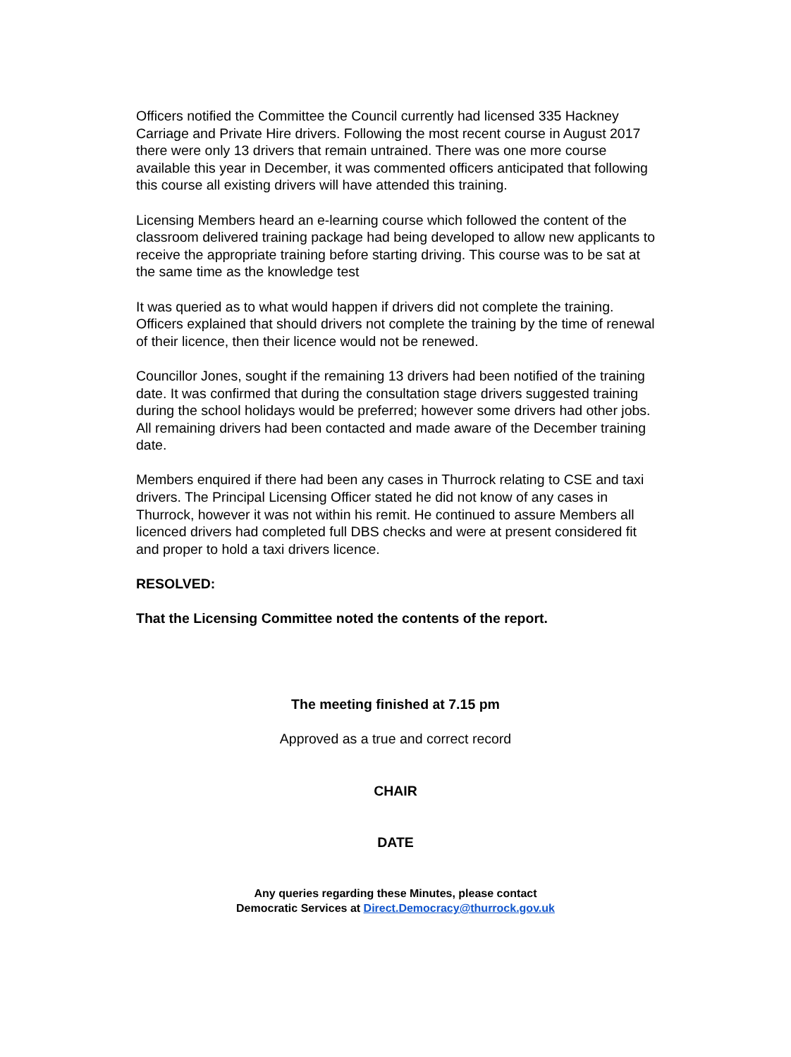Officers notified the Committee the Council currently had licensed 335 Hackney Carriage and Private Hire drivers. Following the most recent course in August 2017 there were only 13 drivers that remain untrained. There was one more course available this year in December, it was commented officers anticipated that following this course all existing drivers will have attended this training.
Licensing Members heard an e-learning course which followed the content of the classroom delivered training package had being developed to allow new applicants to receive the appropriate training before starting driving. This course was to be sat at the same time as the knowledge test
It was queried as to what would happen if drivers did not complete the training. Officers explained that should drivers not complete the training by the time of renewal of their licence, then their licence would not be renewed.
Councillor Jones, sought if the remaining 13 drivers had been notified of the training date. It was confirmed that during the consultation stage drivers suggested training during the school holidays would be preferred; however some drivers had other jobs. All remaining drivers had been contacted and made aware of the December training date.
Members enquired if there had been any cases in Thurrock relating to CSE and taxi drivers. The Principal Licensing Officer stated he did not know of any cases in Thurrock, however it was not within his remit. He continued to assure Members all licenced drivers had completed full DBS checks and were at present considered fit and proper to hold a taxi drivers licence.
RESOLVED:
That the Licensing Committee noted the contents of the report.
The meeting finished at 7.15 pm
Approved as a true and correct record
CHAIR
DATE
Any queries regarding these Minutes, please contact
Democratic Services at Direct.Democracy@thurrock.gov.uk